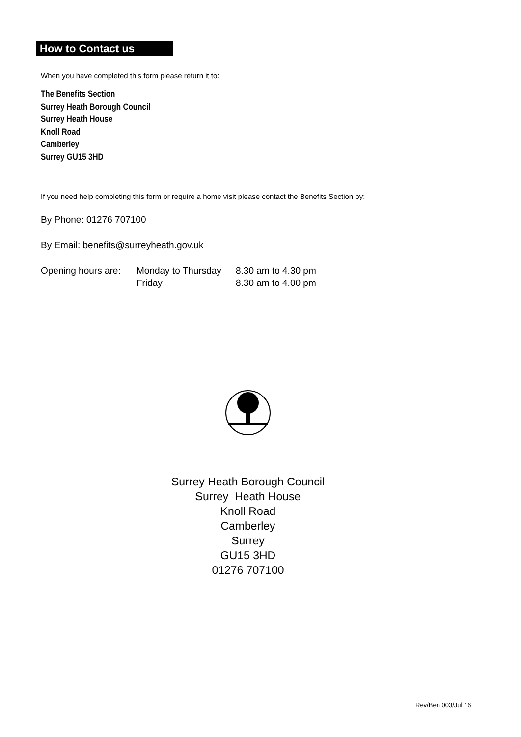How to Contact us
When you have completed this form please return it to:
The Benefits Section
Surrey Heath Borough Council
Surrey Heath House
Knoll Road
Camberley
Surrey GU15 3HD
If you need help completing this form or require a home visit please contact the Benefits Section by:
By Phone: 01276 707100
By Email: benefits@surreyheath.gov.uk
Opening hours are: Monday to Thursday 8.30 am to 4.30 pm
Friday 8.30 am to 4.00 pm
Surrey Heath Borough Council
Surrey Heath House
Knoll Road
Camberley
Surrey
GU15 3HD
01276 707100
Rev/Ben 003/Jul 16